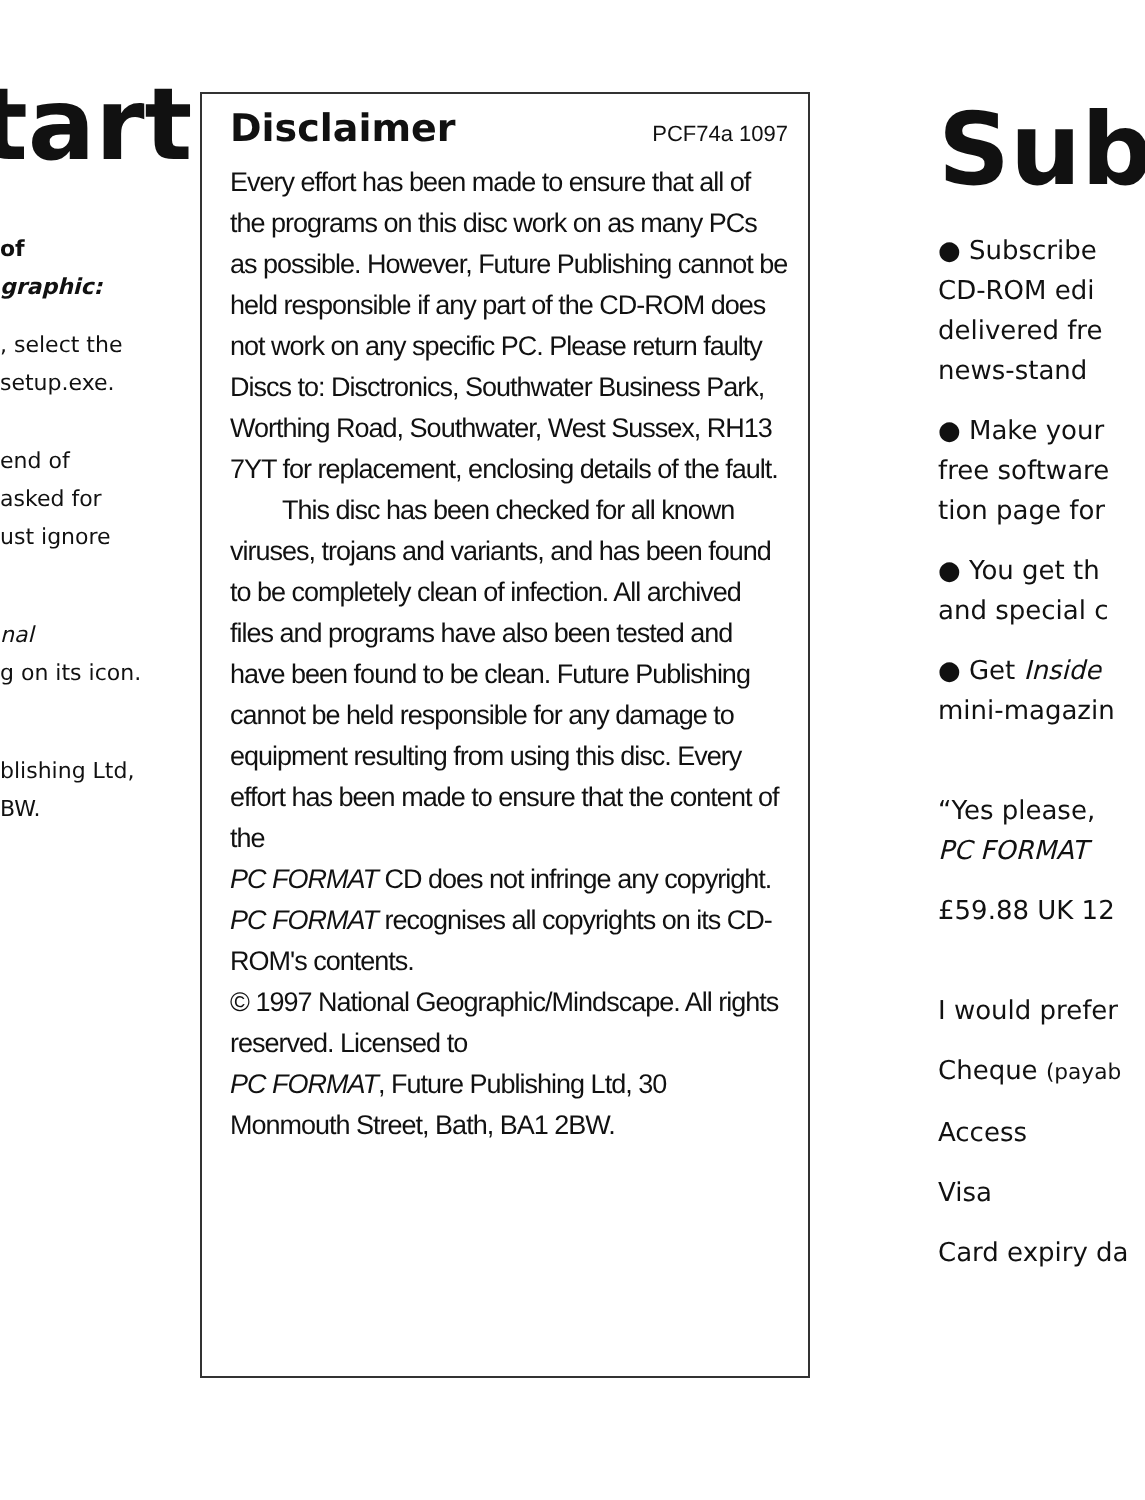tart
of
graphic:
, select the
setup.exe.
end of
asked for
ust ignore
nal
g on its icon.
blishing Ltd,
BW.
Disclaimer
PCF74a 1097
Every effort has been made to ensure that all of the programs on this disc work on as many PCs as possible. However, Future Publishing cannot be held responsible if any part of the CD-ROM does not work on any specific PC. Please return faulty Discs to: Disctronics, Southwater Business Park, Worthing Road, Southwater, West Sussex, RH13 7YT for replacement, enclosing details of the fault.
  This disc has been checked for all known viruses, trojans and variants, and has been found to be completely clean of infection. All archived files and programs have also been tested and have been found to be clean. Future Publishing cannot be held responsible for any damage to equipment resulting from using this disc. Every effort has been made to ensure that the content of the
PC FORMAT CD does not infringe any copyright. PC FORMAT recognises all copyrights on its CD-ROM's contents.
© 1997 National Geographic/Mindscape. All rights reserved. Licensed to
PC FORMAT, Future Publishing Ltd, 30 Monmouth Street, Bath, BA1 2BW.
Sub
● Subscribe
CD-ROM edi
delivered fre
news-stand
● Make your
free software
tion page for
● You get th
and special c
● Get Inside
mini-magazin
“Yes please,
PC FORMAT
£59.88 UK 12
I would prefer
Cheque (payab
Access
Visa
Card expiry da